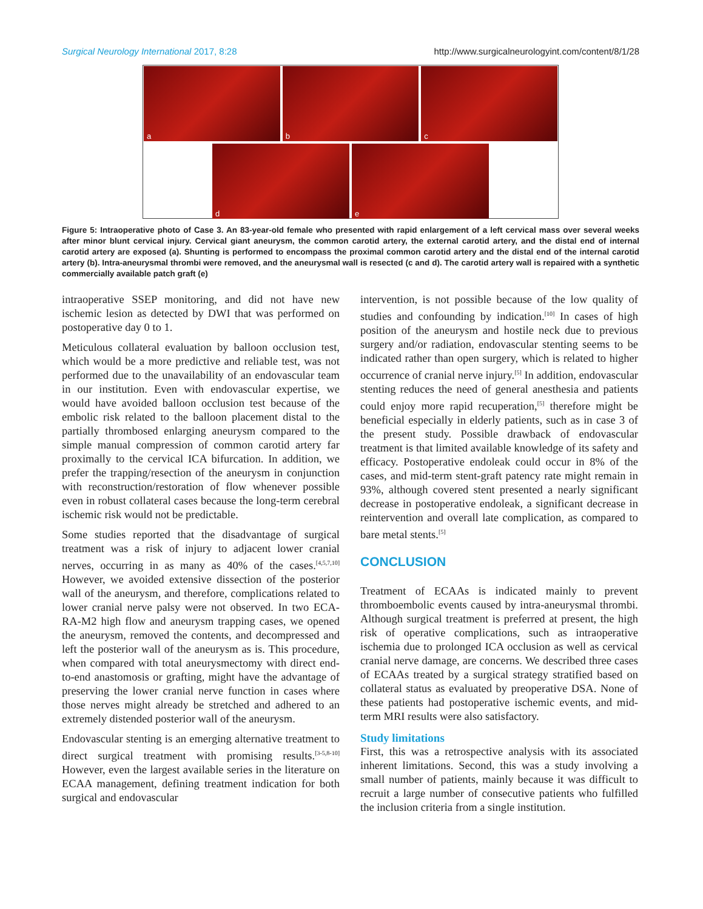Surgical Neurology International 2017, 8:28
http://www.surgicalneurologyint.com/content/8/1/28
a
b
c
d
e
Figure 5: Intraoperative photo of Case 3. An 83-year-old female who presented with rapid enlargement of a left cervical mass over several weeks after minor blunt cervical injury. Cervical giant aneurysm, the common carotid artery, the external carotid artery, and the distal end of internal carotid artery are exposed (a). Shunting is performed to encompass the proximal common carotid artery and the distal end of the internal carotid artery (b). Intra-aneurysmal thrombi were removed, and the aneurysmal wall is resected (c and d). The carotid artery wall is repaired with a synthetic commercially available patch graft (e)
intraoperative SSEP monitoring, and did not have new ischemic lesion as detected by DWI that was performed on postoperative day 0 to 1.
Meticulous collateral evaluation by balloon occlusion test, which would be a more predictive and reliable test, was not performed due to the unavailability of an endovascular team in our institution. Even with endovascular expertise, we would have avoided balloon occlusion test because of the embolic risk related to the balloon placement distal to the partially thrombosed enlarging aneurysm compared to the simple manual compression of common carotid artery far proximally to the cervical ICA bifurcation. In addition, we prefer the trapping/resection of the aneurysm in conjunction with reconstruction/restoration of flow whenever possible even in robust collateral cases because the long-term cerebral ischemic risk would not be predictable.
Some studies reported that the disadvantage of surgical treatment was a risk of injury to adjacent lower cranial nerves, occurring in as many as 40% of the cases.<sup>[4,5,7,10]</sup> However, we avoided extensive dissection of the posterior wall of the aneurysm, and therefore, complications related to lower cranial nerve palsy were not observed. In two ECA-RA-M2 high flow and aneurysm trapping cases, we opened the aneurysm, removed the contents, and decompressed and left the posterior wall of the aneurysm as is. This procedure, when compared with total aneurysmectomy with direct end-to-end anastomosis or grafting, might have the advantage of preserving the lower cranial nerve function in cases where those nerves might already be stretched and adhered to an extremely distended posterior wall of the aneurysm.
Endovascular stenting is an emerging alternative treatment to direct surgical treatment with promising results.<sup>[3-5,8-10]</sup> However, even the largest available series in the literature on ECAA management, defining treatment indication for both surgical and endovascular
intervention, is not possible because of the low quality of studies and confounding by indication.<sup>[10]</sup> In cases of high position of the aneurysm and hostile neck due to previous surgery and/or radiation, endovascular stenting seems to be indicated rather than open surgery, which is related to higher occurrence of cranial nerve injury.<sup>[5]</sup> In addition, endovascular stenting reduces the need of general anesthesia and patients could enjoy more rapid recuperation,<sup>[5]</sup> therefore might be beneficial especially in elderly patients, such as in case 3 of the present study. Possible drawback of endovascular treatment is that limited available knowledge of its safety and efficacy. Postoperative endoleak could occur in 8% of the cases, and mid-term stent-graft patency rate might remain in 93%, although covered stent presented a nearly significant decrease in postoperative endoleak, a significant decrease in reintervention and overall late complication, as compared to bare metal stents.<sup>[5]</sup>
CONCLUSION
Treatment of ECAAs is indicated mainly to prevent thromboembolic events caused by intra-aneurysmal thrombi. Although surgical treatment is preferred at present, the high risk of operative complications, such as intraoperative ischemia due to prolonged ICA occlusion as well as cervical cranial nerve damage, are concerns. We described three cases of ECAAs treated by a surgical strategy stratified based on collateral status as evaluated by preoperative DSA. None of these patients had postoperative ischemic events, and mid-term MRI results were also satisfactory.
Study limitations
First, this was a retrospective analysis with its associated inherent limitations. Second, this was a study involving a small number of patients, mainly because it was difficult to recruit a large number of consecutive patients who fulfilled the inclusion criteria from a single institution.